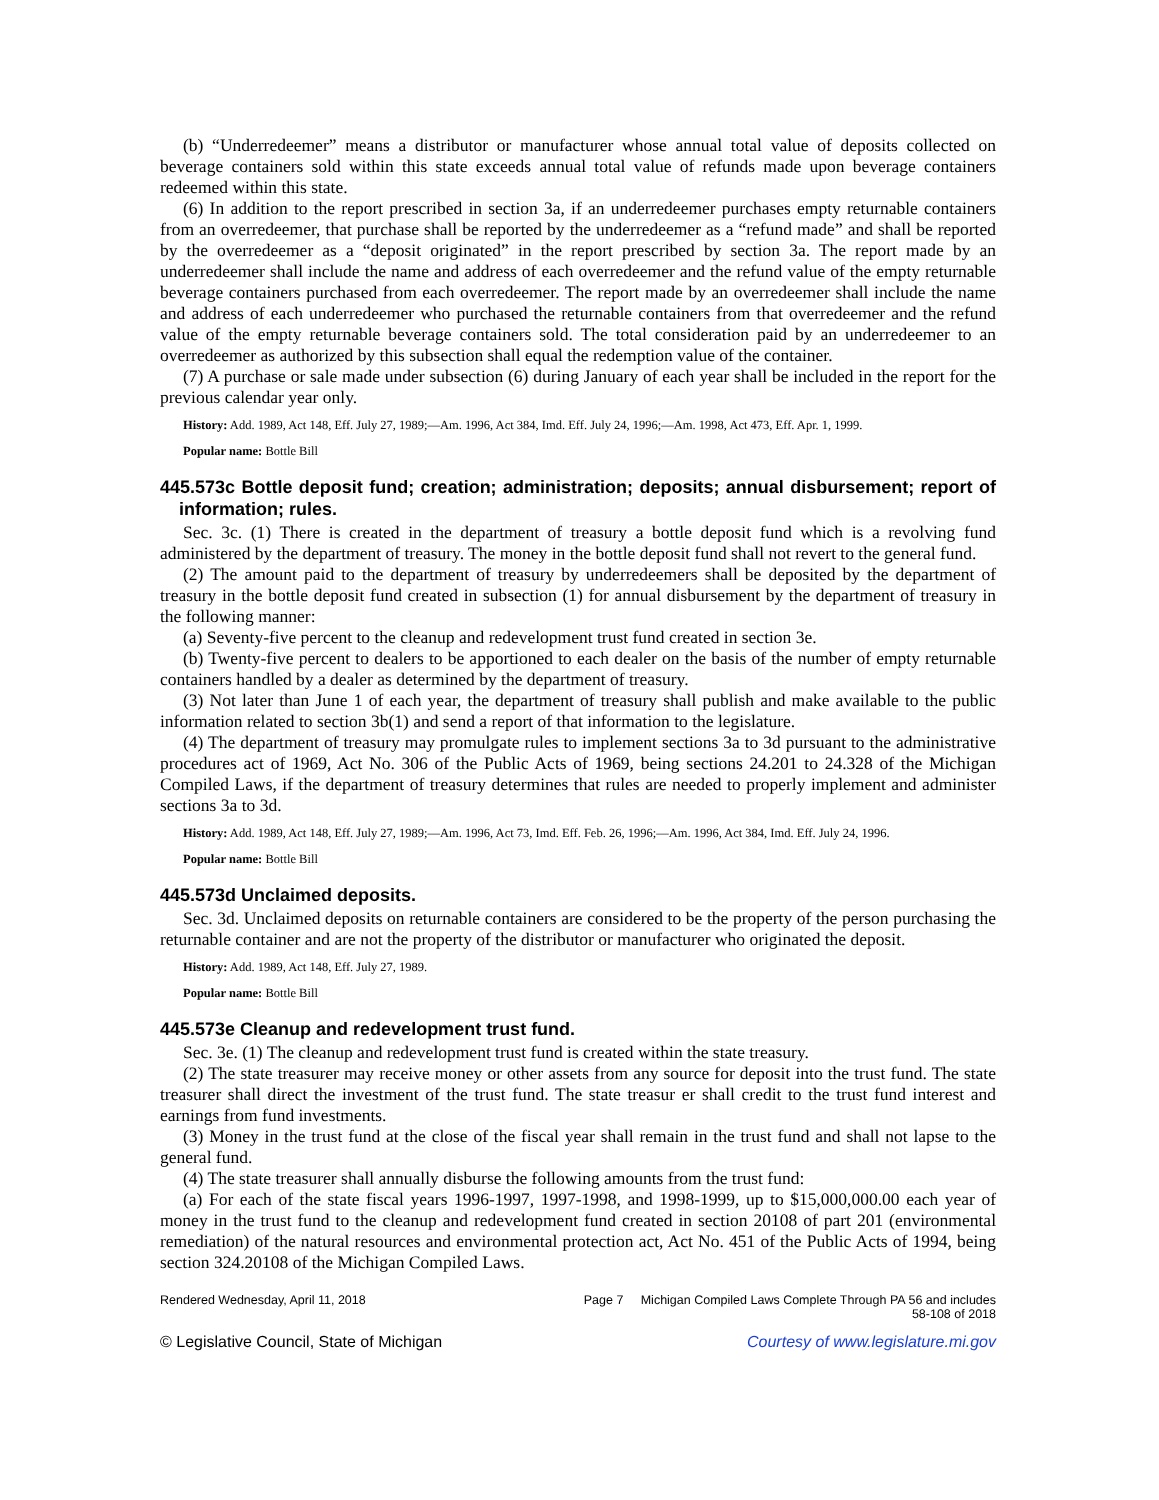(b) “Underredeemer” means a distributor or manufacturer whose annual total value of deposits collected on beverage containers sold within this state exceeds annual total value of refunds made upon beverage containers redeemed within this state.
(6) In addition to the report prescribed in section 3a, if an underredeemer purchases empty returnable containers from an overredeemer, that purchase shall be reported by the underredeemer as a “refund made” and shall be reported by the overredeemer as a “deposit originated” in the report prescribed by section 3a. The report made by an underredeemer shall include the name and address of each overredeemer and the refund value of the empty returnable beverage containers purchased from each overredeemer. The report made by an overredeemer shall include the name and address of each underredeemer who purchased the returnable containers from that overredeemer and the refund value of the empty returnable beverage containers sold. The total consideration paid by an underredeemer to an overredeemer as authorized by this subsection shall equal the redemption value of the container.
(7) A purchase or sale made under subsection (6) during January of each year shall be included in the report for the previous calendar year only.
History: Add. 1989, Act 148, Eff. July 27, 1989;—Am. 1996, Act 384, Imd. Eff. July 24, 1996;—Am. 1998, Act 473, Eff. Apr. 1, 1999.
Popular name: Bottle Bill
445.573c Bottle deposit fund; creation; administration; deposits; annual disbursement; report of information; rules.
Sec. 3c. (1) There is created in the department of treasury a bottle deposit fund which is a revolving fund administered by the department of treasury. The money in the bottle deposit fund shall not revert to the general fund.
(2) The amount paid to the department of treasury by underredeemers shall be deposited by the department of treasury in the bottle deposit fund created in subsection (1) for annual disbursement by the department of treasury in the following manner:
(a) Seventy-five percent to the cleanup and redevelopment trust fund created in section 3e.
(b) Twenty-five percent to dealers to be apportioned to each dealer on the basis of the number of empty returnable containers handled by a dealer as determined by the department of treasury.
(3) Not later than June 1 of each year, the department of treasury shall publish and make available to the public information related to section 3b(1) and send a report of that information to the legislature.
(4) The department of treasury may promulgate rules to implement sections 3a to 3d pursuant to the administrative procedures act of 1969, Act No. 306 of the Public Acts of 1969, being sections 24.201 to 24.328 of the Michigan Compiled Laws, if the department of treasury determines that rules are needed to properly implement and administer sections 3a to 3d.
History: Add. 1989, Act 148, Eff. July 27, 1989;—Am. 1996, Act 73, Imd. Eff. Feb. 26, 1996;—Am. 1996, Act 384, Imd. Eff. July 24, 1996.
Popular name: Bottle Bill
445.573d Unclaimed deposits.
Sec. 3d. Unclaimed deposits on returnable containers are considered to be the property of the person purchasing the returnable container and are not the property of the distributor or manufacturer who originated the deposit.
History: Add. 1989, Act 148, Eff. July 27, 1989.
Popular name: Bottle Bill
445.573e Cleanup and redevelopment trust fund.
Sec. 3e. (1) The cleanup and redevelopment trust fund is created within the state treasury.
(2) The state treasurer may receive money or other assets from any source for deposit into the trust fund. The state treasurer shall direct the investment of the trust fund. The state treasur er shall credit to the trust fund interest and earnings from fund investments.
(3) Money in the trust fund at the close of the fiscal year shall remain in the trust fund and shall not lapse to the general fund.
(4) The state treasurer shall annually disburse the following amounts from the trust fund:
(a) For each of the state fiscal years 1996-1997, 1997-1998, and 1998-1999, up to $15,000,000.00 each year of money in the trust fund to the cleanup and redevelopment fund created in section 20108 of part 201 (environmental remediation) of the natural resources and environmental protection act, Act No. 451 of the Public Acts of 1994, being section 324.20108 of the Michigan Compiled Laws.
Rendered Wednesday, April 11, 2018 Page 7 Michigan Compiled Laws Complete Through PA 56 and includes
58-108 of 2018
© Legislative Council, State of Michigan Courtesy of www.legislature.mi.gov